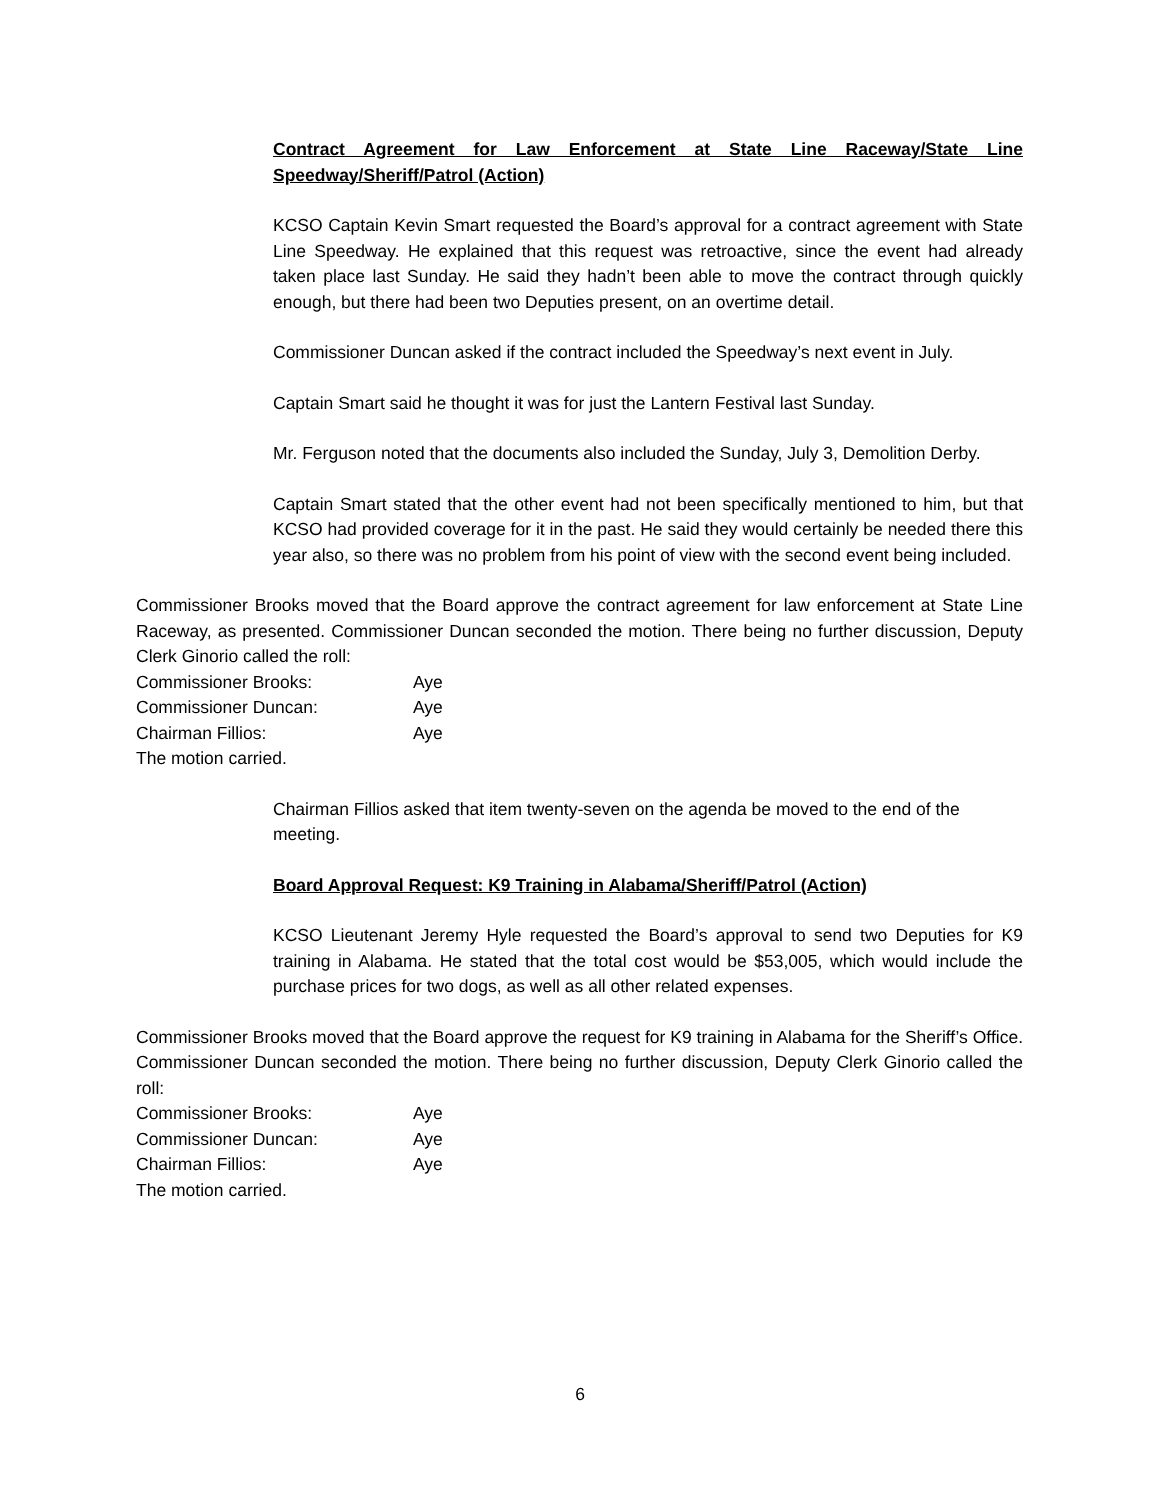Contract Agreement for Law Enforcement at State Line Raceway/State Line Speedway/Sheriff/Patrol (Action)
KCSO Captain Kevin Smart requested the Board’s approval for a contract agreement with State Line Speedway. He explained that this request was retroactive, since the event had already taken place last Sunday. He said they hadn’t been able to move the contract through quickly enough, but there had been two Deputies present, on an overtime detail.
Commissioner Duncan asked if the contract included the Speedway’s next event in July.
Captain Smart said he thought it was for just the Lantern Festival last Sunday.
Mr. Ferguson noted that the documents also included the Sunday, July 3, Demolition Derby.
Captain Smart stated that the other event had not been specifically mentioned to him, but that KCSO had provided coverage for it in the past. He said they would certainly be needed there this year also, so there was no problem from his point of view with the second event being included.
Commissioner Brooks moved that the Board approve the contract agreement for law enforcement at State Line Raceway, as presented. Commissioner Duncan seconded the motion. There being no further discussion, Deputy Clerk Ginorio called the roll:
| Commissioner Brooks: | Aye |
| Commissioner Duncan: | Aye |
| Chairman Fillios: | Aye |
The motion carried.
Chairman Fillios asked that item twenty-seven on the agenda be moved to the end of the meeting.
Board Approval Request: K9 Training in Alabama/Sheriff/Patrol (Action)
KCSO Lieutenant Jeremy Hyle requested the Board’s approval to send two Deputies for K9 training in Alabama. He stated that the total cost would be $53,005, which would include the purchase prices for two dogs, as well as all other related expenses.
Commissioner Brooks moved that the Board approve the request for K9 training in Alabama for the Sheriff’s Office. Commissioner Duncan seconded the motion. There being no further discussion, Deputy Clerk Ginorio called the roll:
| Commissioner Brooks: | Aye |
| Commissioner Duncan: | Aye |
| Chairman Fillios: | Aye |
The motion carried.
6